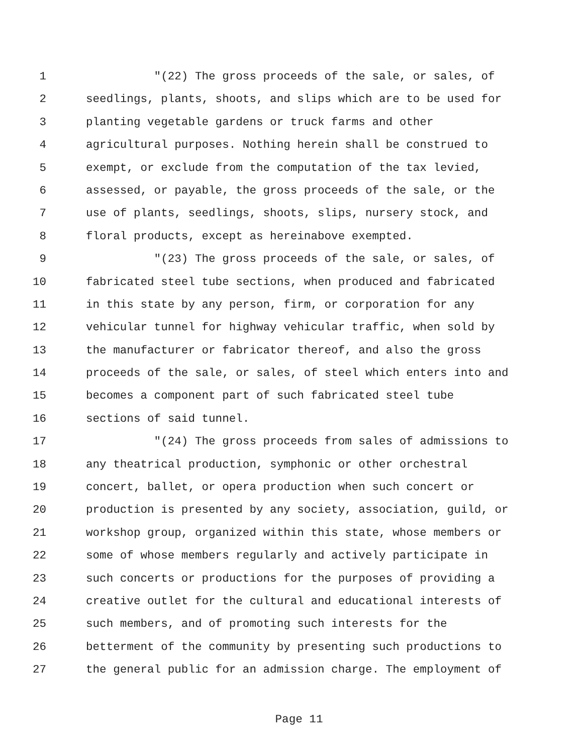1 "(22) The gross proceeds of the sale, or sales, of
2 seedlings, plants, shoots, and slips which are to be used for
3 planting vegetable gardens or truck farms and other
4 agricultural purposes. Nothing herein shall be construed to
5 exempt, or exclude from the computation of the tax levied,
6 assessed, or payable, the gross proceeds of the sale, or the
7 use of plants, seedlings, shoots, slips, nursery stock, and
8 floral products, except as hereinabove exempted.
9 "(23) The gross proceeds of the sale, or sales, of
10 fabricated steel tube sections, when produced and fabricated
11 in this state by any person, firm, or corporation for any
12 vehicular tunnel for highway vehicular traffic, when sold by
13 the manufacturer or fabricator thereof, and also the gross
14 proceeds of the sale, or sales, of steel which enters into and
15 becomes a component part of such fabricated steel tube
16 sections of said tunnel.
17 "(24) The gross proceeds from sales of admissions to
18 any theatrical production, symphonic or other orchestral
19 concert, ballet, or opera production when such concert or
20 production is presented by any society, association, guild, or
21 workshop group, organized within this state, whose members or
22 some of whose members regularly and actively participate in
23 such concerts or productions for the purposes of providing a
24 creative outlet for the cultural and educational interests of
25 such members, and of promoting such interests for the
26 betterment of the community by presenting such productions to
27 the general public for an admission charge. The employment of
Page 11